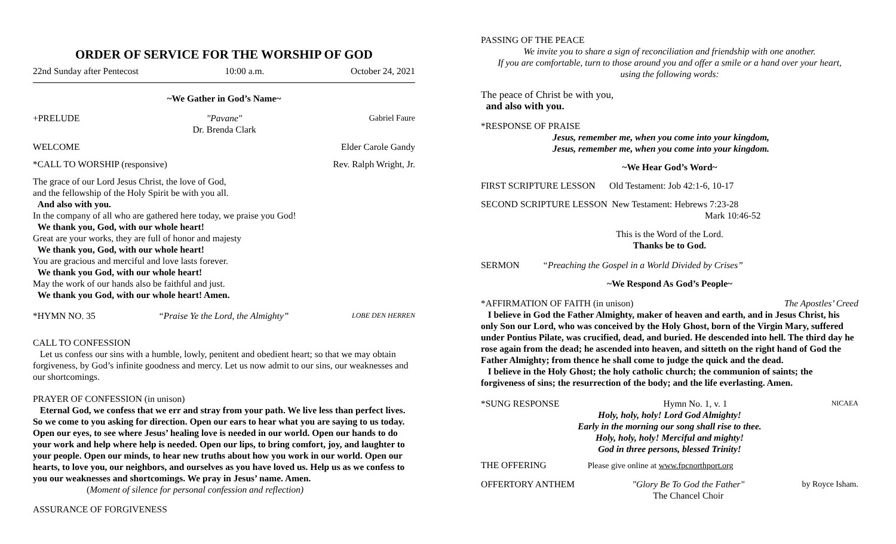ORDER OF SERVICE FOR THE WORSHIP OF GOD
22nd Sunday after Pentecost 10:00 a.m. October 24, 2021
~We Gather in God’s Name~
+PRELUDE "Pavane"
Dr. Brenda Clark Gabriel Faure
WELCOME Elder Carole Gandy
*CALL TO WORSHIP (responsive) Rev. Ralph Wright, Jr.
The grace of our Lord Jesus Christ, the love of God,
and the fellowship of the Holy Spirit be with you all.
And also with you.
In the company of all who are gathered here today, we praise you God!
We thank you, God, with our whole heart!
Great are your works, they are full of honor and majesty
We thank you, God, with our whole heart!
You are gracious and merciful and love lasts forever.
We thank you God, with our whole heart!
May the work of our hands also be faithful and just.
We thank you God, with our whole heart! Amen.
*HYMN NO. 35 “Praise Ye the Lord, the Almighty” LOBE DEN HERREN
CALL TO CONFESSION
Let us confess our sins with a humble, lowly, penitent and obedient heart; so that we may obtain forgiveness, by God’s infinite goodness and mercy. Let us now admit to our sins, our weaknesses and our shortcomings.
PRAYER OF CONFESSION (in unison)
Eternal God, we confess that we err and stray from your path. We live less than perfect lives. So we come to you asking for direction. Open our ears to hear what you are saying to us today. Open our eyes, to see where Jesus’ healing love is needed in our world. Open our hands to do your work and help where help is needed. Open our lips, to bring comfort, joy, and laughter to your people. Open our minds, to hear new truths about how you work in our world. Open our hearts, to love you, our neighbors, and ourselves as you have loved us. Help us as we confess to you our weaknesses and shortcomings. We pray in Jesus’ name. Amen.
(Moment of silence for personal confession and reflection)
ASSURANCE OF FORGIVENESS
PASSING OF THE PEACE
We invite you to share a sign of reconciliation and friendship with one another.
If you are comfortable, turn to those around you and offer a smile or a hand over your heart,
using the following words:
The peace of Christ be with you,
and also with you.
*RESPONSE OF PRAISE
Jesus, remember me, when you come into your kingdom,
Jesus, remember me, when you come into your kingdom.
~We Hear God’s Word~
FIRST SCRIPTURE LESSON Old Testament: Job 42:1-6, 10-17
SECOND SCRIPTURE LESSON New Testament: Hebrews 7:23-28
Mark 10:46-52
This is the Word of the Lord.
Thanks be to God.
SERMON “Preaching the Gospel in a World Divided by Crises”
~We Respond As God’s People~
*AFFIRMATION OF FAITH (in unison) The Apostles’ Creed
I believe in God the Father Almighty, maker of heaven and earth, and in Jesus Christ, his only Son our Lord, who was conceived by the Holy Ghost, born of the Virgin Mary, suffered under Pontius Pilate, was crucified, dead, and buried. He descended into hell. The third day he rose again from the dead; he ascended into heaven, and sitteth on the right hand of God the Father Almighty; from thence he shall come to judge the quick and the dead.
I believe in the Holy Ghost; the holy catholic church; the communion of saints; the forgiveness of sins; the resurrection of the body; and the life everlasting. Amen.
*SUNG RESPONSE Hymn No. 1, v. 1 NICAEA
Holy, holy, holy! Lord God Almighty!
Early in the morning our song shall rise to thee.
Holy, holy, holy! Merciful and mighty!
God in three persons, blessed Trinity!
THE OFFERING Please give online at www.fpcnorthport.org
OFFERTORY ANTHEM "Glory Be To God the Father"
The Chancel Choir by Royce Isham.